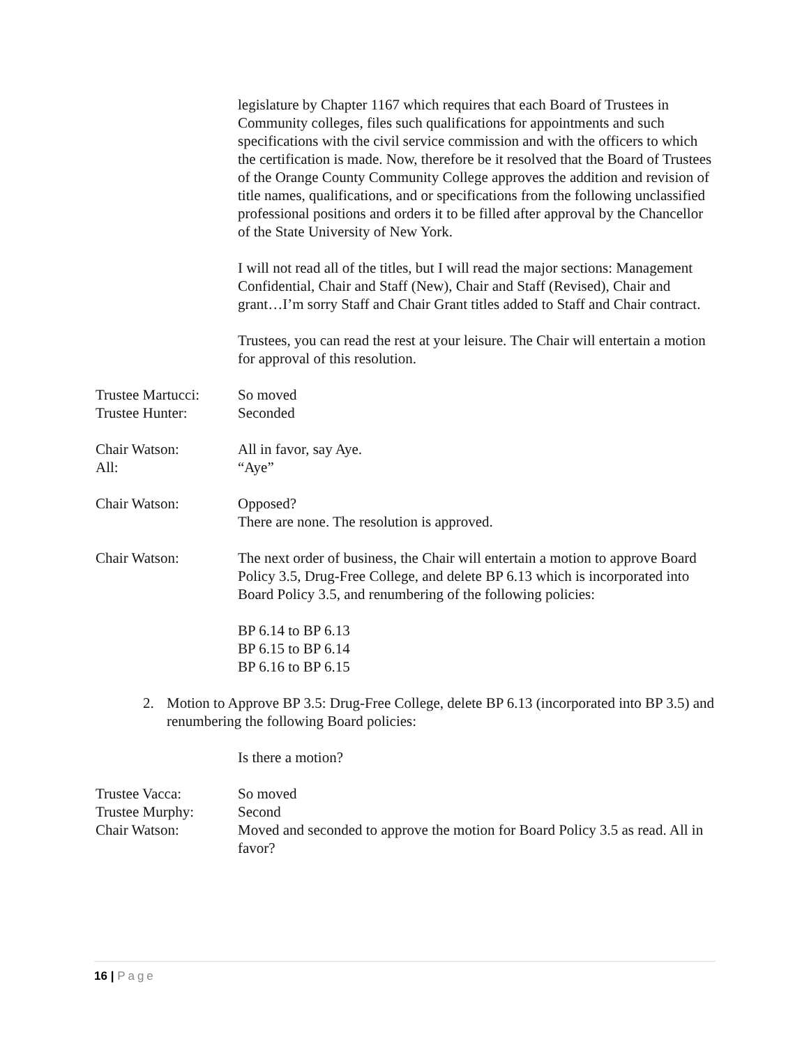legislature by Chapter 1167 which requires that each Board of Trustees in Community colleges, files such qualifications for appointments and such specifications with the civil service commission and with the officers to which the certification is made. Now, therefore be it resolved that the Board of Trustees of the Orange County Community College approves the addition and revision of title names, qualifications, and or specifications from the following unclassified professional positions and orders it to be filled after approval by the Chancellor of the State University of New York.
I will not read all of the titles, but I will read the major sections: Management Confidential, Chair and Staff (New), Chair and Staff (Revised), Chair and grant…I’m sorry Staff and Chair Grant titles added to Staff and Chair contract.
Trustees, you can read the rest at your leisure. The Chair will entertain a motion for approval of this resolution.
Trustee Martucci:
So moved
Trustee Hunter: Seconded
Chair Watson: All in favor, say Aye.
All: “Aye”
Chair Watson: Opposed?
There are none. The resolution is approved.
Chair Watson: The next order of business, the Chair will entertain a motion to approve Board Policy 3.5, Drug-Free College, and delete BP 6.13 which is incorporated into Board Policy 3.5, and renumbering of the following policies:
BP 6.14 to BP 6.13
BP 6.15 to BP 6.14
BP 6.16 to BP 6.15
2. Motion to Approve BP 3.5: Drug-Free College, delete BP 6.13 (incorporated into BP 3.5) and renumbering the following Board policies:
Is there a motion?
Trustee Vacca: So moved
Trustee Murphy: Second
Chair Watson: Moved and seconded to approve the motion for Board Policy 3.5 as read. All in favor?
16 | Page